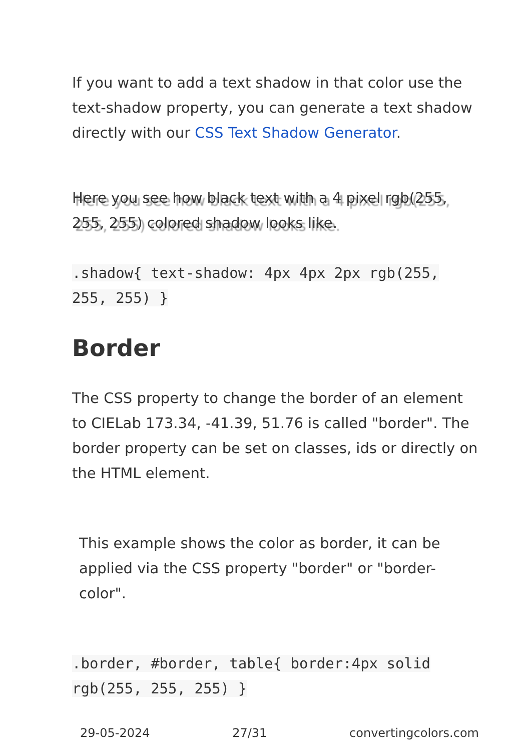If you want to add a text shadow in that color use the text-shadow property, you can generate a text shadow directly with our CSS Text Shadow Generator.
Here you see how black text with a 4 pixel rgb(255, 255, 255) colored shadow looks like.
.shadow{ text-shadow: 4px 4px 2px rgb(255, 255, 255) }
Border
The CSS property to change the border of an element to CIELab 173.34, -41.39, 51.76 is called "border". The border property can be set on classes, ids or directly on the HTML element.
This example shows the color as border, it can be applied via the CSS property "border" or "border-color".
.border, #border, table{ border:4px solid rgb(255, 255, 255) }
29-05-2024 27/31 convertingcolors.com